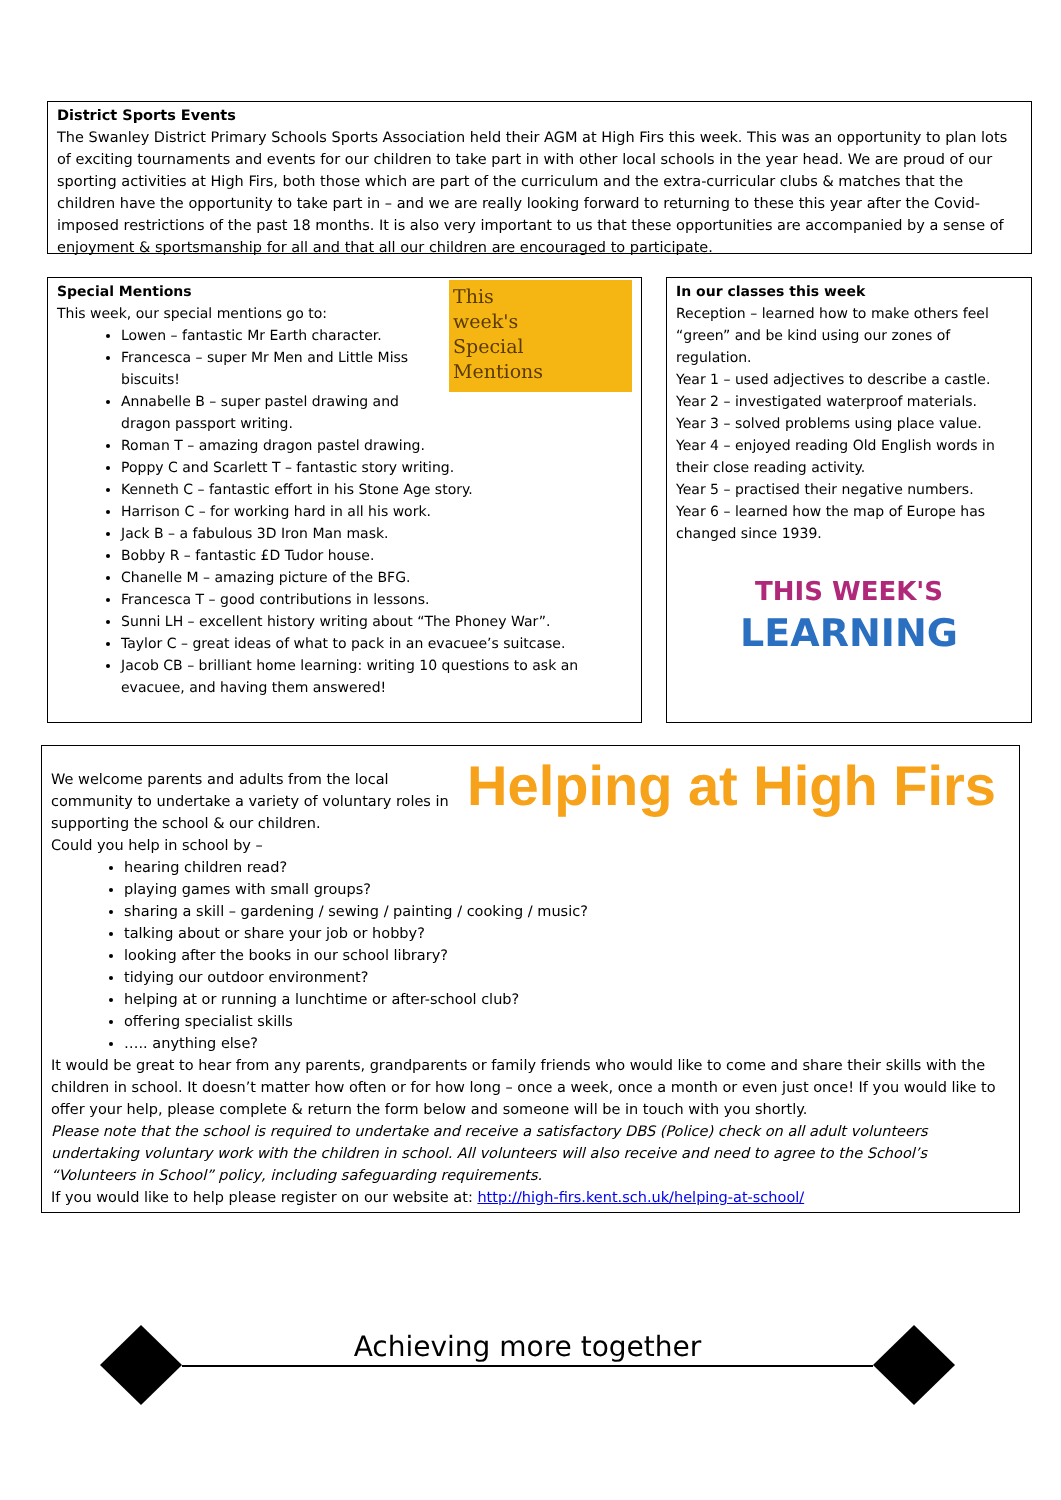District Sports Events
The Swanley District Primary Schools Sports Association held their AGM at High Firs this week. This was an opportunity to plan lots of exciting tournaments and events for our children to take part in with other local schools in the year head. We are proud of our sporting activities at High Firs, both those which are part of the curriculum and the extra-curricular clubs & matches that the children have the opportunity to take part in – and we are really looking forward to returning to these this year after the Covid-imposed restrictions of the past 18 months. It is also very important to us that these opportunities are accompanied by a sense of enjoyment & sportsmanship for all and that all our children are encouraged to participate.
This
week's
Special
Mentions
Special Mentions
This week, our special mentions go to:
Lowen – fantastic Mr Earth character.
Francesca – super Mr Men and Little Miss biscuits!
Annabelle B – super pastel drawing and dragon passport writing.
Roman T – amazing dragon pastel drawing.
Poppy C and Scarlett T – fantastic story writing.
Kenneth C – fantastic effort in his Stone Age story.
Harrison C – for working hard in all his work.
Jack B – a fabulous 3D Iron Man mask.
Bobby R – fantastic £D Tudor house.
Chanelle M – amazing picture of the BFG.
Francesca T – good contributions in lessons.
Sunni LH – excellent history writing about “The Phoney War”.
Taylor C – great ideas of what to pack in an evacuee’s suitcase.
Jacob CB – brilliant home learning: writing 10 questions to ask an evacuee, and having them answered!
In our classes this week
Reception – learned how to make others feel “green” and be kind using our zones of regulation.
Year 1 – used adjectives to describe a castle.
Year 2 – investigated waterproof materials.
Year 3 – solved problems using place value.
Year 4 – enjoyed reading Old English words in their close reading activity.
Year 5 – practised their negative numbers.
Year 6 – learned how the map of Europe has changed since 1939.
THIS WEEK'S
LEARNING
Helping at High Firs
We welcome parents and adults from the local community to undertake a variety of voluntary roles in supporting the school & our children.
Could you help in school by –
hearing children read?
playing games with small groups?
sharing a skill – gardening / sewing / painting / cooking / music?
talking about or share your job or hobby?
looking after the books in our school library?
tidying our outdoor environment?
helping at or running a lunchtime or after-school club?
offering specialist skills
….. anything else?
It would be great to hear from any parents, grandparents or family friends who would like to come and share their skills with the children in school. It doesn’t matter how often or for how long – once a week, once a month or even just once! If you would like to offer your help, please complete & return the form below and someone will be in touch with you shortly.
Please note that the school is required to undertake and receive a satisfactory DBS (Police) check on all adult volunteers undertaking voluntary work with the children in school. All volunteers will also receive and need to agree to the School’s “Volunteers in School” policy, including safeguarding requirements.
If you would like to help please register on our website at: http://high-firs.kent.sch.uk/helping-at-school/
Achieving more together